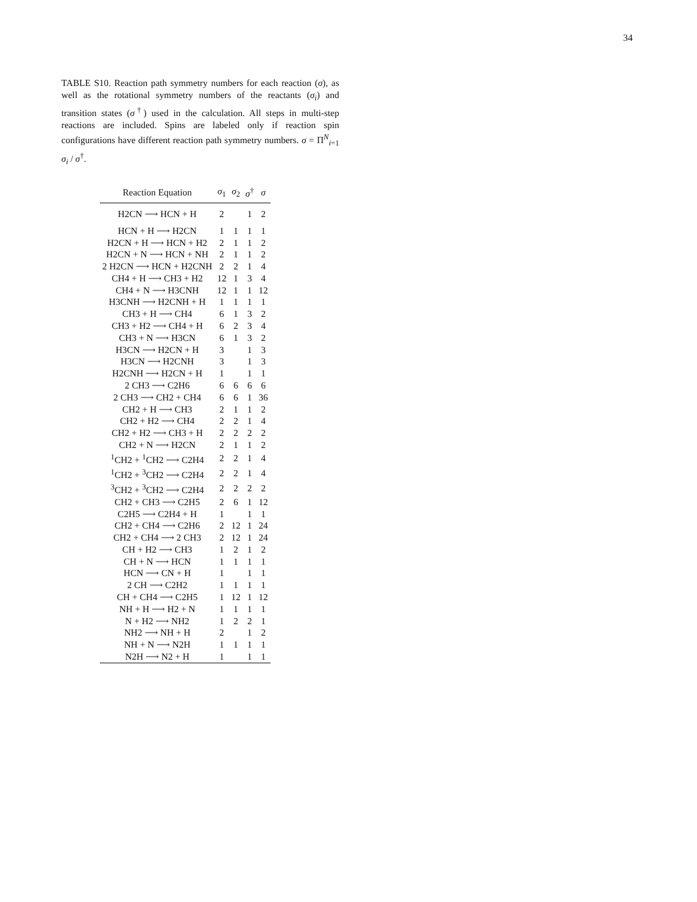34
TABLE S10. Reaction path symmetry numbers for each reaction (σ), as well as the rotational symmetry numbers of the reactants (σ<sub>i</sub>) and transition states (σ<sup>†</sup>) used in the calculation. All steps in multi-step reactions are included. Spins are labeled only if reaction spin configurations have different reaction path symmetry numbers. σ = Π<sup>N</sup><sub>i=1</sub> σ<sub>i</sub> / σ<sup>†</sup>.
| Reaction Equation | σ<sub>1</sub> | σ<sub>2</sub> | σ<sup>†</sup> | σ |
| --- | --- | --- | --- | --- |
| H2CN ⟶ HCN + H | 2 | | 1 | 2 |
| HCN + H ⟶ H2CN | 1 | 1 | 1 | 1 |
| H2CN + H ⟶ HCN + H2 | 2 | 1 | 1 | 2 |
| H2CN + N ⟶ HCN + NH | 2 | 1 | 1 | 2 |
| 2 H2CN ⟶ HCN + H2CNH | 2 | 2 | 1 | 4 |
| CH4 + H ⟶ CH3 + H2 | 12 | 1 | 3 | 4 |
| CH4 + N ⟶ H3CNH | 12 | 1 | 1 | 12 |
| H3CNH ⟶ H2CNH + H | 1 | 1 | 1 | 1 |
| CH3 + H ⟶ CH4 | 6 | 1 | 3 | 2 |
| CH3 + H2 ⟶ CH4 + H | 6 | 2 | 3 | 4 |
| CH3 + N ⟶ H3CN | 6 | 1 | 3 | 2 |
| H3CN ⟶ H2CN + H | 3 | | 1 | 3 |
| H3CN ⟶ H2CNH | 3 | | 1 | 3 |
| H2CNH ⟶ H2CN + H | 1 | | 1 | 1 |
| 2 CH3 ⟶ C2H6 | 6 | 6 | 6 | 6 |
| 2 CH3 ⟶ CH2 + CH4 | 6 | 6 | 1 | 36 |
| CH2 + H ⟶ CH3 | 2 | 1 | 1 | 2 |
| CH2 + H2 ⟶ CH4 | 2 | 2 | 1 | 4 |
| CH2 + H2 ⟶ CH3 + H | 2 | 2 | 2 | 2 |
| CH2 + N ⟶ H2CN | 2 | 1 | 1 | 2 |
| <sup>1</sup> CH2 + <sup>1</sup>CH2 ⟶ C2H4 | 2 | 2 | 1 | 4 |
| <sup>1</sup> CH2 + <sup>3</sup>CH2 ⟶ C2H4 | 2 | 2 | 1 | 4 |
| <sup>3</sup> CH2 + <sup>3</sup>CH2 ⟶ C2H4 | 2 | 2 | 2 | 2 |
| CH2 + CH3 ⟶ C2H5 | 2 | 6 | 1 | 12 |
| C2H5 ⟶ C2H4 + H | 1 | | 1 | 1 |
| CH2 + CH4 ⟶ C2H6 | 2 | 12 | 1 | 24 |
| CH2 + CH4 ⟶ 2 CH3 | 2 | 12 | 1 | 24 |
| CH + H2 ⟶ CH3 | 1 | 2 | 1 | 2 |
| CH + N ⟶ HCN | 1 | 1 | 1 | 1 |
| HCN ⟶ CN + H | 1 | | 1 | 1 |
| 2 CH ⟶ C2H2 | 1 | 1 | 1 | 1 |
| CH + CH4 ⟶ C2H5 | 1 | 12 | 1 | 12 |
| NH + H ⟶ H2 + N | 1 | 1 | 1 | 1 |
| N + H2 ⟶ NH2 | 1 | 2 | 2 | 1 |
| NH2 ⟶ NH + H | 2 | | 1 | 2 |
| NH + N ⟶ N2H | 1 | 1 | 1 | 1 |
| N2H ⟶ N2 + H | 1 | | 1 | 1 |